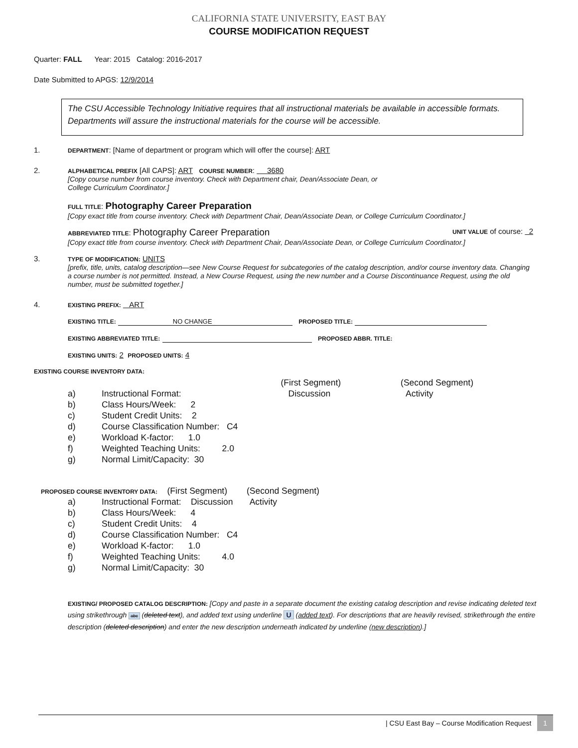CALIFORNIA STATE UNIVERSITY, EAST BAY
COURSE MODIFICATION REQUEST
Quarter: FALL Year: 2015 Catalog: 2016-2017
Date Submitted to APGS: 12/9/2014
The CSU Accessible Technology Initiative requires that all instructional materials be available in accessible formats. Departments will assure the instructional materials for the course will be accessible.
1.
DEPARTMENT: [Name of department or program which will offer the course]: ART
2.
ALPHABETICAL PREFIX [All CAPS]: ART COURSE NUMBER: 3680
[Copy course number from course inventory. Check with Department chair, Dean/Associate Dean, or
College Curriculum Coordinator.]
FULL TITLE: Photography Career Preparation
[Copy exact title from course inventory. Check with Department Chair, Dean/Associate Dean, or College Curriculum Coordinator.]
ABBREVIATED TITLE: Photography Career Preparation UNIT VALUE of course: 2
[Copy exact title from course inventory. Check with Department Chair, Dean/Associate Dean, or College Curriculum Coordinator.]
3.
TYPE OF MODIFICATION: UNITS
[prefix, title, units, catalog description—see New Course Request for subcategories of the catalog description, and/or course inventory data. Changing a course number is not permitted. Instead, a New Course Request, using the new number and a Course Discontinuance Request, using the old number, must be submitted together.]
4.
EXISTING PREFIX: ART
EXISTING TITLE: NO CHANGE PROPOSED TITLE:
EXISTING ABBREVIATED TITLE: PROPOSED ABBR. TITLE:
EXISTING UNITS: 2 PROPOSED UNITS: 4
EXISTING COURSE INVENTORY DATA:
| | | (First Segment) | (Second Segment) |
| a) | Instructional Format: | Discussion | Activity |
| b) | Class Hours/Week: 2 | | |
| c) | Student Credit Units: 2 | | |
| d) | Course Classification Number: C4 | | |
| e) | Workload K-factor: 1.0 | | |
| f) | Weighted Teaching Units: 2.0 | | |
| g) | Normal Limit/Capacity: 30 | | |
PROPOSED COURSE INVENTORY DATA: (First Segment) (Second Segment)
| a) | Instructional Format: Discussion Activity |
| b) | Class Hours/Week: 4 |
| c) | Student Credit Units: 4 |
| d) | Course Classification Number: C4 |
| e) | Workload K-factor: 1.0 |
| f) | Weighted Teaching Units: 4.0 |
| g) | Normal Limit/Capacity: 30 |
EXISTING/ PROPOSED CATALOG DESCRIPTION: [Copy and paste in a separate document the existing catalog description and revise indicating deleted text using strikethrough abc (deleted text), and added text using underline U (added text). For descriptions that are heavily revised, strikethrough the entire description (deleted description) and enter the new description underneath indicated by underline (new description).]
| CSU East Bay – Course Modification Request 1